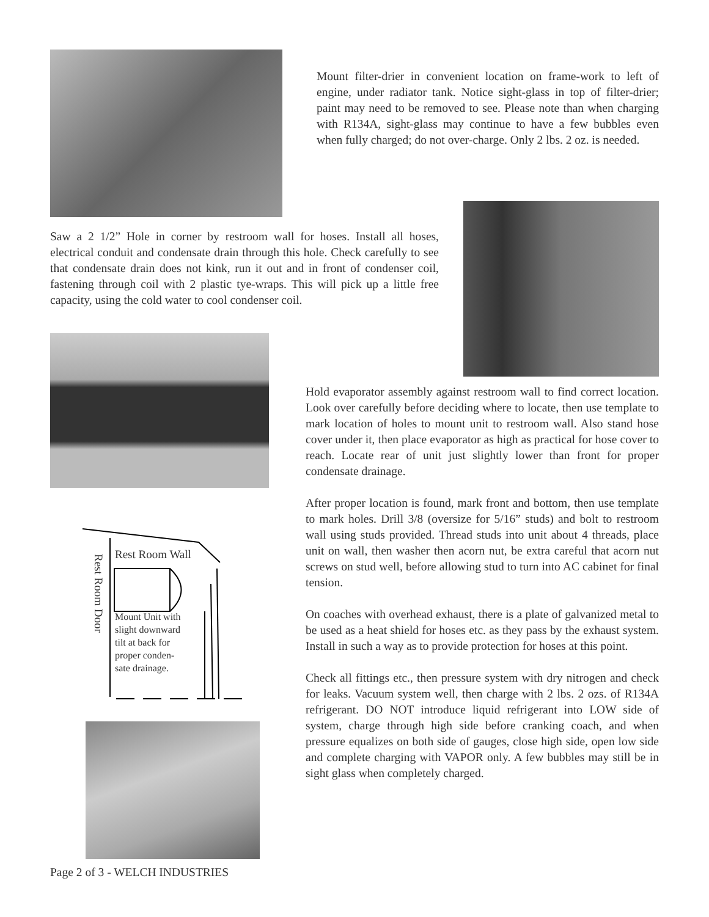Mount filter-drier in convenient location on frame-work to left of engine, under radiator tank. Notice sight-glass in top of filter-drier; paint may need to be removed to see. Please note than when charging with R134A, sight-glass may continue to have a few bubbles even when fully charged; do not over-charge. Only 2 lbs. 2 oz. is needed.
Saw a 2 1/2” Hole in corner by restroom wall for hoses. Install all hoses, electrical conduit and condensate drain through this hole. Check carefully to see that condensate drain does not kink, run it out and in front of condenser coil, fastening through coil with 2 plastic tye-wraps. This will pick up a little free capacity, using the cold water to cool condenser coil.
Hold evaporator assembly against restroom wall to find correct location. Look over carefully before deciding where to locate, then use template to mark location of holes to mount unit to restroom wall. Also stand hose cover under it, then place evaporator as high as practical for hose cover to reach. Locate rear of unit just slightly lower than front for proper condensate drainage.
After proper location is found, mark front and bottom, then use template to mark holes. Drill 3/8 (oversize for 5/16” studs) and bolt to restroom wall using studs provided. Thread studs into unit about 4 threads, place unit on wall, then washer then acorn nut, be extra careful that acorn nut screws on stud well, before allowing stud to turn into AC cabinet for final tension.
On coaches with overhead exhaust, there is a plate of galvanized metal to be used as a heat shield for hoses etc. as they pass by the exhaust system. Install in such a way as to provide protection for hoses at this point.
Check all fittings etc., then pressure system with dry nitrogen and check for leaks. Vacuum system well, then charge with 2 lbs. 2 ozs. of R134A refrigerant. DO NOT introduce liquid refrigerant into LOW side of system, charge through high side before cranking coach, and when pressure equalizes on both side of gauges, close high side, open low side and complete charging with VAPOR only. A few bubbles may still be in sight glass when completely charged.
Rest Room Wall
Rest Room Door
Mount Unit with
slight downward
tilt at back for
proper conden-
sate drainage.
Page 2 of 3 - WELCH INDUSTRIES